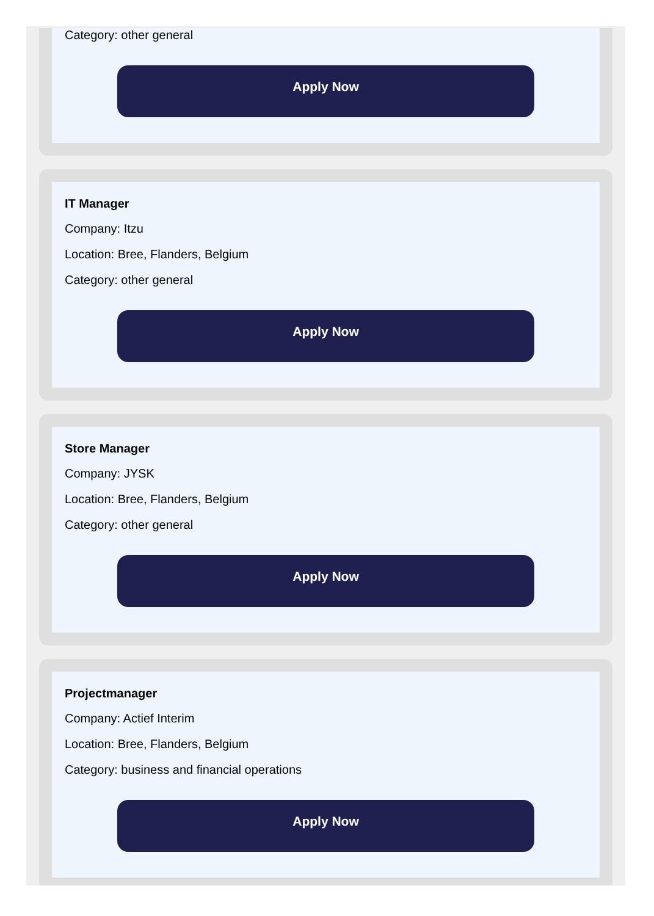Category: other general
Apply Now
IT Manager
Company: Itzu
Location: Bree, Flanders, Belgium
Category: other general
Apply Now
Store Manager
Company: JYSK
Location: Bree, Flanders, Belgium
Category: other general
Apply Now
Projectmanager
Company: Actief Interim
Location: Bree, Flanders, Belgium
Category: business and financial operations
Apply Now